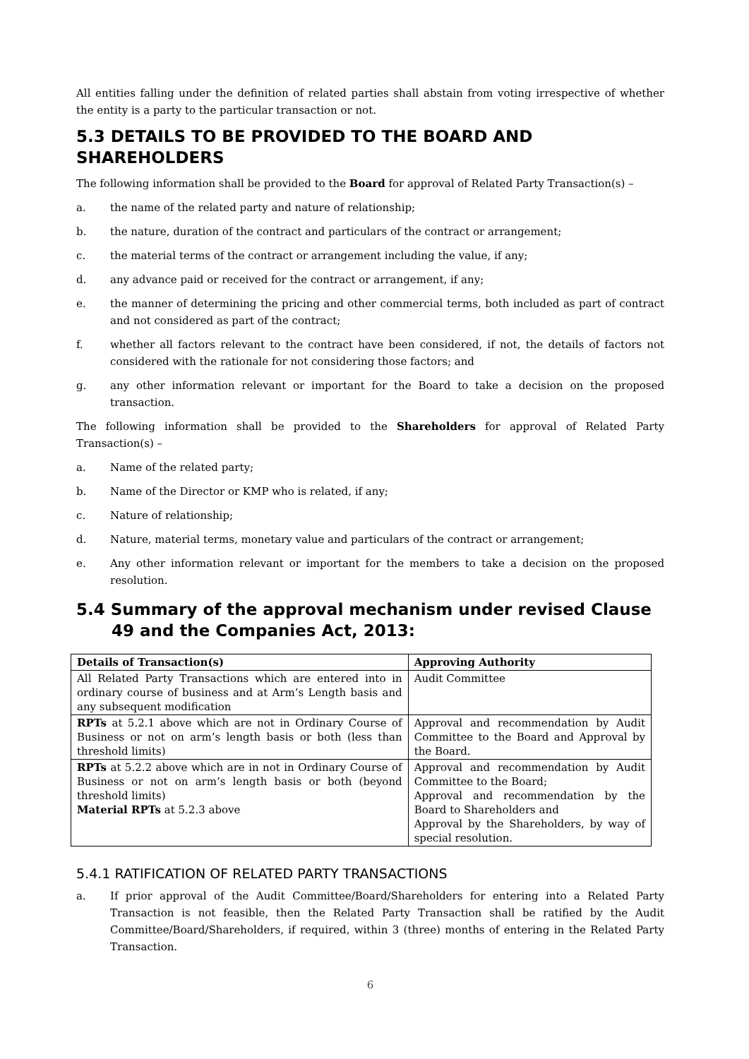All entities falling under the definition of related parties shall abstain from voting irrespective of whether the entity is a party to the particular transaction or not.
5.3 DETAILS TO BE PROVIDED TO THE BOARD AND SHAREHOLDERS
The following information shall be provided to the Board for approval of Related Party Transaction(s) –
a. the name of the related party and nature of relationship;
b. the nature, duration of the contract and particulars of the contract or arrangement;
c. the material terms of the contract or arrangement including the value, if any;
d. any advance paid or received for the contract or arrangement, if any;
e. the manner of determining the pricing and other commercial terms, both included as part of contract and not considered as part of the contract;
f. whether all factors relevant to the contract have been considered, if not, the details of factors not considered with the rationale for not considering those factors; and
g. any other information relevant or important for the Board to take a decision on the proposed transaction.
The following information shall be provided to the Shareholders for approval of Related Party Transaction(s) –
a. Name of the related party;
b. Name of the Director or KMP who is related, if any;
c. Nature of relationship;
d. Nature, material terms, monetary value and particulars of the contract or arrangement;
e. Any other information relevant or important for the members to take a decision on the proposed resolution.
5.4 Summary of the approval mechanism under revised Clause 49 and the Companies Act, 2013:
| Details of Transaction(s) | Approving Authority |
| --- | --- |
| All Related Party Transactions which are entered into in ordinary course of business and at Arm’s Length basis and any subsequent modification | Audit Committee |
| RPTs at 5.2.1 above which are not in Ordinary Course of Business or not on arm’s length basis or both (less than threshold limits) | Approval and recommendation by Audit Committee to the Board and Approval by the Board. |
| RPTs at 5.2.2 above which are in not in Ordinary Course of Business or not on arm’s length basis or both (beyond threshold limits) Material RPTs at 5.2.3 above | Approval and recommendation by Audit Committee to the Board; Approval and recommendation by the Board to Shareholders and Approval by the Shareholders, by way of special resolution. |
5.4.1 RATIFICATION OF RELATED PARTY TRANSACTIONS
a. If prior approval of the Audit Committee/Board/Shareholders for entering into a Related Party Transaction is not feasible, then the Related Party Transaction shall be ratified by the Audit Committee/Board/Shareholders, if required, within 3 (three) months of entering in the Related Party Transaction.
6